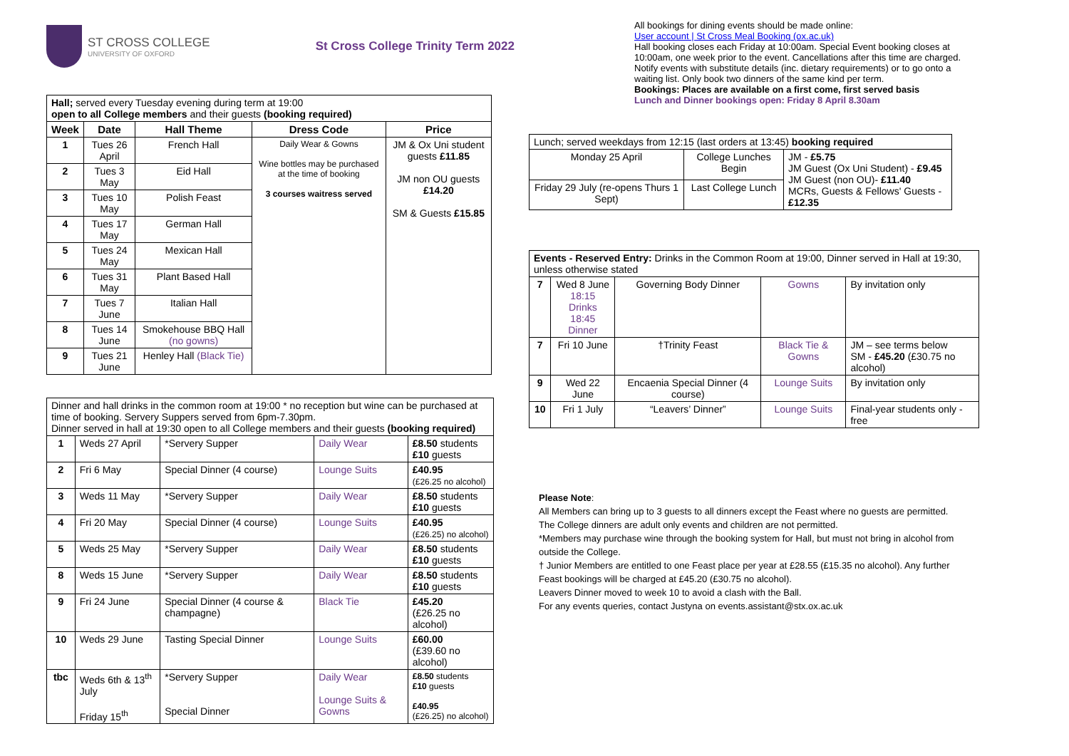ST CROSS COLLEGE
UNIVERSITY OF OXFORD
St Cross College Trinity Term 2022
| Hall; served every Tuesday evening during term at 19:00 open to all College members and their guests (booking required) | | | | |
| Week | Date | Hall Theme | Dress Code | Price |
| 1 | Tues 26 April | French Hall | Daily Wear & Gowns Wine bottles may be purchased at the time of booking 3 courses waitress served | JM & Ox Uni student guests £11.85 JM non OU guests £14.20 SM & Guests £15.85 |
| 2 | Tues 3 May | Eid Hall | | |
| 3 | Tues 10 May | Polish Feast | | |
| 4 | Tues 17 May | German Hall | | |
| 5 | Tues 24 May | Mexican Hall | | |
| 6 | Tues 31 May | Plant Based Hall | | |
| 7 | Tues 7 June | Italian Hall | | |
| 8 | Tues 14 June | Smokehouse BBQ Hall (no gowns) | | |
| 9 | Tues 21 June | Henley Hall (Black Tie) | | |
| Dinner and hall drinks in the common room at 19:00 * no reception but wine can be purchased at time of booking. Servery Suppers served from 6pm-7.30pm. Dinner served in hall at 19:30 open to all College members and their guests (booking required) | | | | |
| 1 | Weds 27 April | *Servery Supper | Daily Wear | £8.50 students £10 guests |
| 2 | Fri 6 May | Special Dinner (4 course) | Lounge Suits | £40.95 (£26.25 no alcohol) |
| 3 | Weds 11 May | *Servery Supper | Daily Wear | £8.50 students £10 guests |
| 4 | Fri 20 May | Special Dinner (4 course) | Lounge Suits | £40.95 (£26.25) no alcohol) |
| 5 | Weds 25 May | *Servery Supper | Daily Wear | £8.50 students £10 guests |
| 8 | Weds 15 June | *Servery Supper | Daily Wear | £8.50 students £10 guests |
| 9 | Fri 24 June | Special Dinner (4 course & champagne) | Black Tie | £45.20 (£26.25 no alcohol) |
| 10 | Weds 29 June | Tasting Special Dinner | Lounge Suits | £60.00 (£39.60 no alcohol) |
| tbc | Weds 6th & 13<sup>th</sup> July Friday 15<sup>th</sup> | *Servery Supper Special Dinner | Daily Wear Lounge Suits & Gowns | £8.50 students £10 guests £40.95 (£26.25) no alcohol) |
All bookings for dining events should be made online:
User account | St Cross Meal Booking (ox.ac.uk)
Hall booking closes each Friday at 10:00am. Special Event booking closes at 10:00am, one week prior to the event. Cancellations after this time are charged. Notify events with substitute details (inc. dietary requirements) or to go onto a waiting list. Only book two dinners of the same kind per term.
Bookings: Places are available on a first come, first served basis
Lunch and Dinner bookings open: Friday 8 April 8.30am
| Lunch; served weekdays from 12:15 (last orders at 13:45) booking required | | |
| Monday 25 April | College Lunches Begin | JM - £5.75 JM Guest (Ox Uni Student) - £9.45 JM Guest (non OU)- £11.40 MCRs, Guests & Fellows' Guests - £12.35 |
| Friday 29 July (re-opens Thurs 1 Sept) | Last College Lunch | |
| Events - Reserved Entry: Drinks in the Common Room at 19:00, Dinner served in Hall at 19:30, unless otherwise stated | | | | |
| 7 | Wed 8 June 18:15 Drinks 18:45 Dinner | Governing Body Dinner | Gowns | By invitation only |
| 7 | Fri 10 June | †Trinity Feast | Black Tie & Gowns | JM – see terms below SM - £45.20 (£30.75 no alcohol) |
| 9 | Wed 22 June | Encaenia Special Dinner (4 course) | Lounge Suits | By invitation only |
| 10 | Fri 1 July | “Leavers’ Dinner” | Lounge Suits | Final-year students only - free |
Please Note:
All Members can bring up to 3 guests to all dinners except the Feast where no guests are permitted.
The College dinners are adult only events and children are not permitted.
*Members may purchase wine through the booking system for Hall, but must not bring in alcohol from outside the College.
† Junior Members are entitled to one Feast place per year at £28.55 (£15.35 no alcohol). Any further Feast bookings will be charged at £45.20 (£30.75 no alcohol).
Leavers Dinner moved to week 10 to avoid a clash with the Ball.
For any events queries, contact Justyna on events.assistant@stx.ox.ac.uk